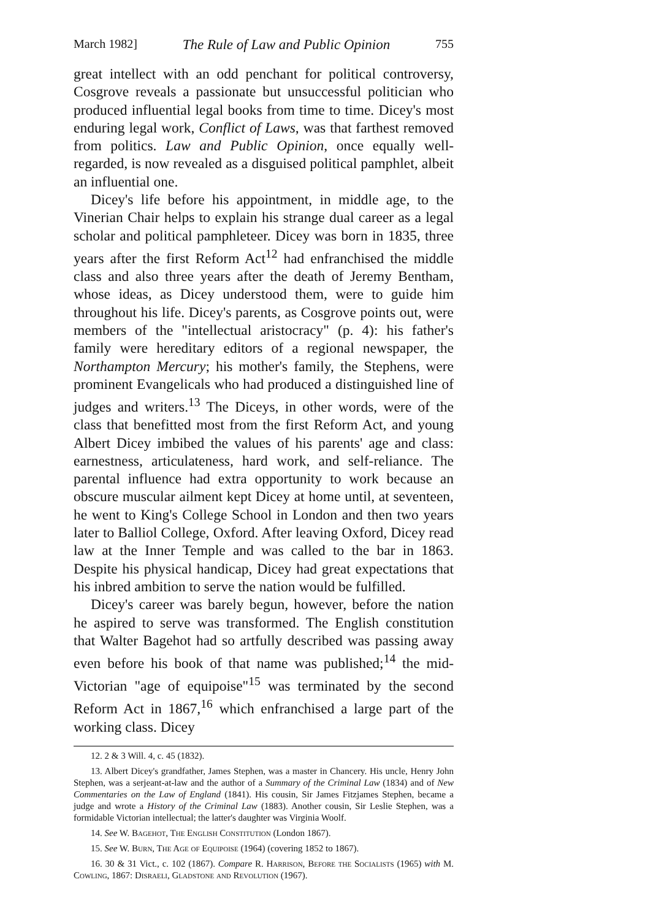March 1982] The Rule of Law and Public Opinion 755
great intellect with an odd penchant for political controversy, Cosgrove reveals a passionate but unsuccessful politician who produced influential legal books from time to time. Dicey's most enduring legal work, Conflict of Laws, was that farthest removed from politics. Law and Public Opinion, once equally well-regarded, is now revealed as a disguised political pamphlet, albeit an influential one.
Dicey's life before his appointment, in middle age, to the Vinerian Chair helps to explain his strange dual career as a legal scholar and political pamphleteer. Dicey was born in 1835, three years after the first Reform Act<sup>12</sup> had enfranchised the middle class and also three years after the death of Jeremy Bentham, whose ideas, as Dicey understood them, were to guide him throughout his life. Dicey's parents, as Cosgrove points out, were members of the "intellectual aristocracy" (p. 4): his father's family were hereditary editors of a regional newspaper, the Northampton Mercury; his mother's family, the Stephens, were prominent Evangelicals who had produced a distinguished line of judges and writers.<sup>13</sup> The Diceys, in other words, were of the class that benefitted most from the first Reform Act, and young Albert Dicey imbibed the values of his parents' age and class: earnestness, articulateness, hard work, and self-reliance. The parental influence had extra opportunity to work because an obscure muscular ailment kept Dicey at home until, at seventeen, he went to King's College School in London and then two years later to Balliol College, Oxford. After leaving Oxford, Dicey read law at the Inner Temple and was called to the bar in 1863. Despite his physical handicap, Dicey had great expectations that his inbred ambition to serve the nation would be fulfilled.
Dicey's career was barely begun, however, before the nation he aspired to serve was transformed. The English constitution that Walter Bagehot had so artfully described was passing away even before his book of that name was published;<sup>14</sup> the mid-Victorian "age of equipoise"<sup>15</sup> was terminated by the second Reform Act in 1867,<sup>16</sup> which enfranchised a large part of the working class. Dicey
12. 2 & 3 Will. 4, c. 45 (1832).
13. Albert Dicey's grandfather, James Stephen, was a master in Chancery. His uncle, Henry John Stephen, was a serjeant-at-law and the author of a Summary of the Criminal Law (1834) and of New Commentaries on the Law of England (1841). His cousin, Sir James Fitzjames Stephen, became a judge and wrote a History of the Criminal Law (1883). Another cousin, Sir Leslie Stephen, was a formidable Victorian intellectual; the latter's daughter was Virginia Woolf.
14. See W. Bagehot, The English Constitution (London 1867).
15. See W. Burn, The Age of Equipoise (1964) (covering 1852 to 1867).
16. 30 & 31 Vict., c. 102 (1867). Compare R. Harrison, Before the Socialists (1965) with M. Cowling, 1867: Disraeli, Gladstone and Revolution (1967).